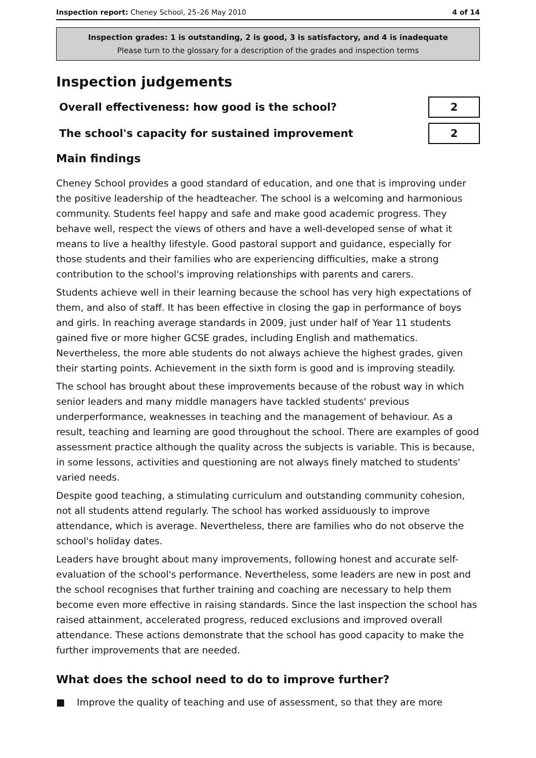Inspection report: Cheney School, 25–26 May 2010 4 of 14
Inspection grades: 1 is outstanding, 2 is good, 3 is satisfactory, and 4 is inadequate
Please turn to the glossary for a description of the grades and inspection terms
Inspection judgements
| Overall effectiveness: how good is the school? | 2 |
| The school's capacity for sustained improvement | 2 |
Main findings
Cheney School provides a good standard of education, and one that is improving under the positive leadership of the headteacher. The school is a welcoming and harmonious community. Students feel happy and safe and make good academic progress. They behave well, respect the views of others and have a well-developed sense of what it means to live a healthy lifestyle. Good pastoral support and guidance, especially for those students and their families who are experiencing difficulties, make a strong contribution to the school's improving relationships with parents and carers.
Students achieve well in their learning because the school has very high expectations of them, and also of staff. It has been effective in closing the gap in performance of boys and girls. In reaching average standards in 2009, just under half of Year 11 students gained five or more higher GCSE grades, including English and mathematics. Nevertheless, the more able students do not always achieve the highest grades, given their starting points. Achievement in the sixth form is good and is improving steadily.
The school has brought about these improvements because of the robust way in which senior leaders and many middle managers have tackled students' previous underperformance, weaknesses in teaching and the management of behaviour. As a result, teaching and learning are good throughout the school. There are examples of good assessment practice although the quality across the subjects is variable. This is because, in some lessons, activities and questioning are not always finely matched to students' varied needs.
Despite good teaching, a stimulating curriculum and outstanding community cohesion, not all students attend regularly. The school has worked assiduously to improve attendance, which is average. Nevertheless, there are families who do not observe the school's holiday dates.
Leaders have brought about many improvements, following honest and accurate self-evaluation of the school's performance. Nevertheless, some leaders are new in post and the school recognises that further training and coaching are necessary to help them become even more effective in raising standards. Since the last inspection the school has raised attainment, accelerated progress, reduced exclusions and improved overall attendance. These actions demonstrate that the school has good capacity to make the further improvements that are needed.
What does the school need to do to improve further?
■ Improve the quality of teaching and use of assessment, so that they are more